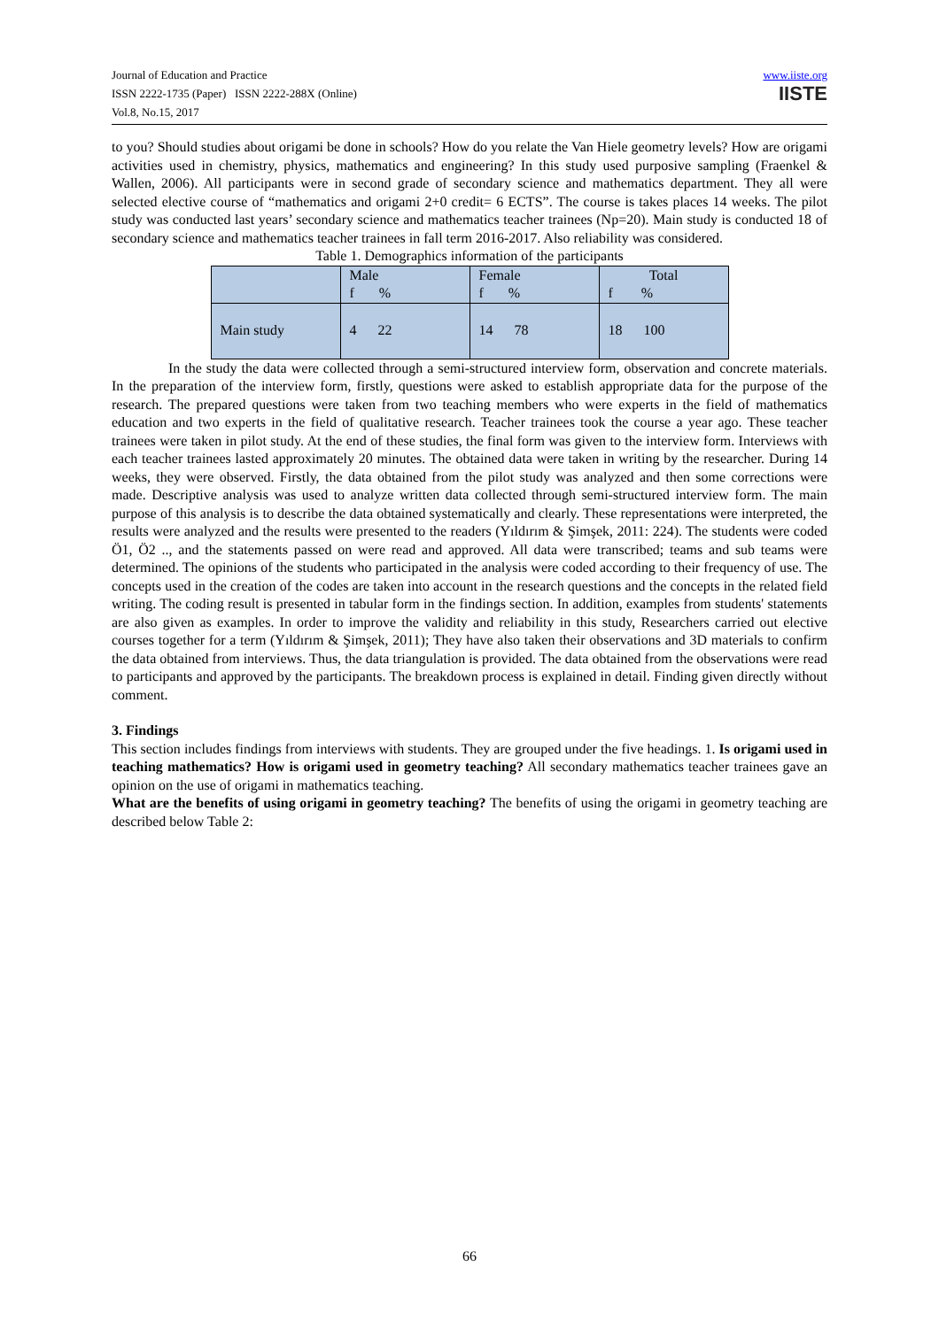Journal of Education and Practice
ISSN 2222-1735 (Paper) ISSN 2222-288X (Online)
Vol.8, No.15, 2017
www.iiste.org
IISTE
to you? Should studies about origami be done in schools? How do you relate the Van Hiele geometry levels? How are origami activities used in chemistry, physics, mathematics and engineering? In this study used purposive sampling (Fraenkel & Wallen, 2006). All participants were in second grade of secondary science and mathematics department. They all were selected elective course of “mathematics and origami 2+0 credit= 6 ECTS”. The course is takes places 14 weeks. The pilot study was conducted last years’ secondary science and mathematics teacher trainees (Np=20). Main study is conducted 18 of secondary science and mathematics teacher trainees in fall term 2016-2017. Also reliability was considered.
Table 1. Demographics information of the participants
| | Male f % | Female f % | Total f % |
| Main study | 4 22 | 14 78 | 18 100 |
In the study the data were collected through a semi-structured interview form, observation and concrete materials. In the preparation of the interview form, firstly, questions were asked to establish appropriate data for the purpose of the research. The prepared questions were taken from two teaching members who were experts in the field of mathematics education and two experts in the field of qualitative research. Teacher trainees took the course a year ago. These teacher trainees were taken in pilot study. At the end of these studies, the final form was given to the interview form. Interviews with each teacher trainees lasted approximately 20 minutes. The obtained data were taken in writing by the researcher. During 14 weeks, they were observed. Firstly, the data obtained from the pilot study was analyzed and then some corrections were made. Descriptive analysis was used to analyze written data collected through semi-structured interview form. The main purpose of this analysis is to describe the data obtained systematically and clearly. These representations were interpreted, the results were analyzed and the results were presented to the readers (Yıldırım & Şimşek, 2011: 224). The students were coded Ö1, Ö2 .., and the statements passed on were read and approved. All data were transcribed; teams and sub teams were determined. The opinions of the students who participated in the analysis were coded according to their frequency of use. The concepts used in the creation of the codes are taken into account in the research questions and the concepts in the related field writing. The coding result is presented in tabular form in the findings section. In addition, examples from students' statements are also given as examples. In order to improve the validity and reliability in this study, Researchers carried out elective courses together for a term (Yıldırım & Şimşek, 2011); They have also taken their observations and 3D materials to confirm the data obtained from interviews. Thus, the data triangulation is provided. The data obtained from the observations were read to participants and approved by the participants. The breakdown process is explained in detail. Finding given directly without comment.
3. Findings
This section includes findings from interviews with students. They are grouped under the five headings. 1. Is origami used in teaching mathematics? How is origami used in geometry teaching? All secondary mathematics teacher trainees gave an opinion on the use of origami in mathematics teaching.
What are the benefits of using origami in geometry teaching? The benefits of using the origami in geometry teaching are described below Table 2:
66